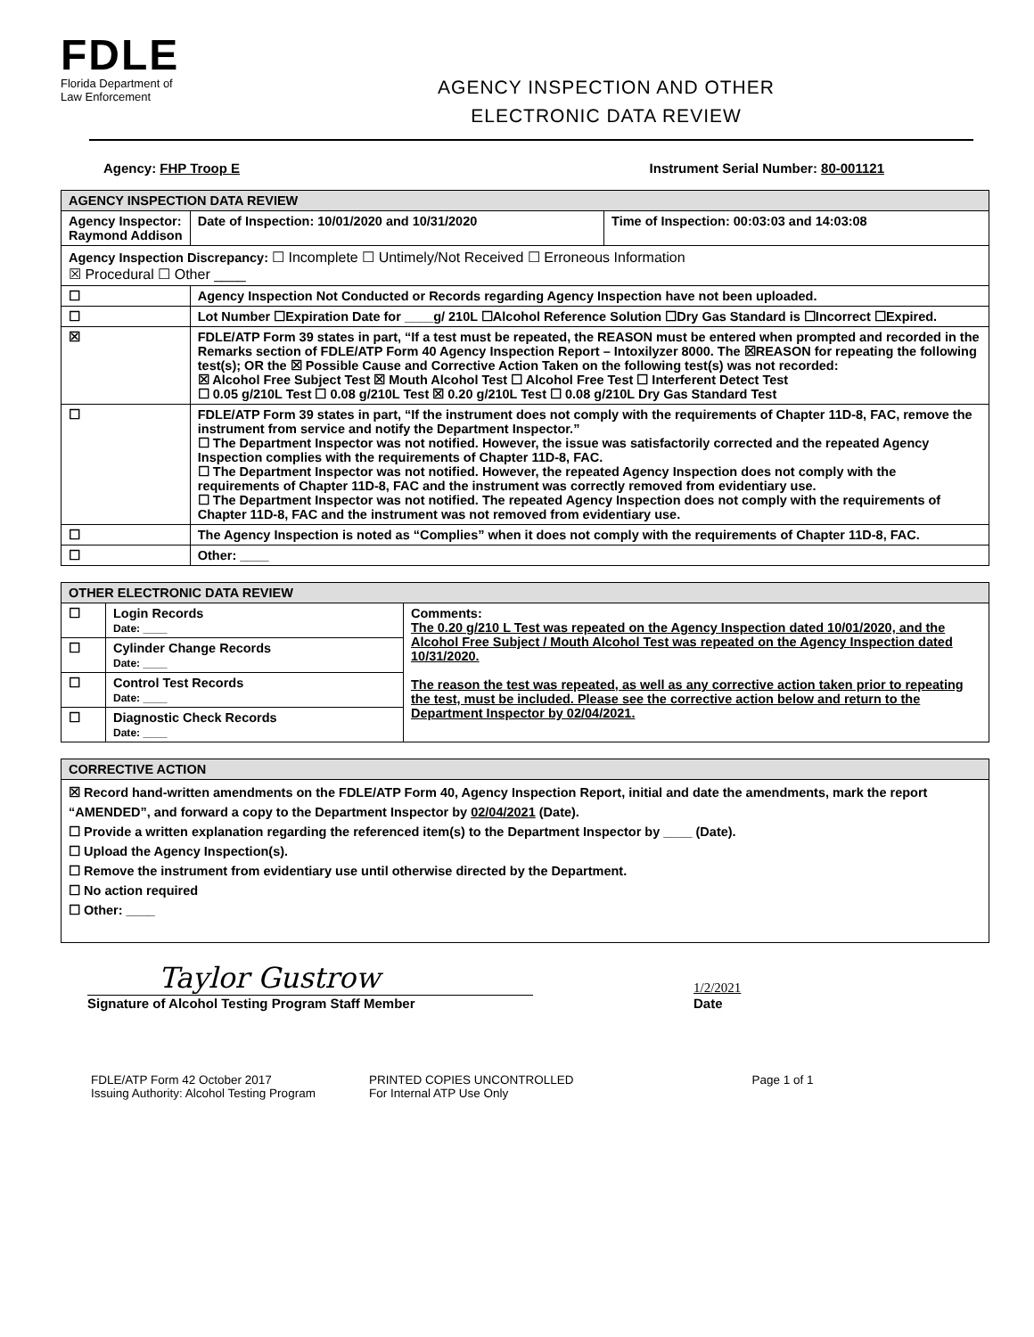FDLE
Florida Department of
Law Enforcement
AGENCY INSPECTION AND OTHER
ELECTRONIC DATA REVIEW
Agency: FHP Troop E Instrument Serial Number: 80-001121
| AGENCY INSPECTION DATA REVIEW | | | |
| --- | --- | --- | --- |
| Agency Inspector: Raymond Addison | | Date of Inspection: 10/01/2020 and 10/31/2020 | Time of Inspection: 00:03:03 and 14:03:08 |
| Agency Inspection Discrepancy: ☐ Incomplete ☐ Untimely/Not Received ☐ Erroneous Information ☒ Procedural ☐ Other ____ | | | |
| ☐ | Agency Inspection Not Conducted or Records regarding Agency Inspection have not been uploaded. | | |
| ☐ | Lot Number ☐Expiration Date for ____g/ 210L ☐Alcohol Reference Solution ☐Dry Gas Standard is ☐Incorrect ☐Expired. | | |
| ☒ | FDLE/ATP Form 39 states in part, “If a test must be repeated, the REASON must be entered when prompted and recorded in the Remarks section of FDLE/ATP Form 40 Agency Inspection Report – Intoxilyzer 8000. The ☒REASON for repeating the following test(s); OR the ☒ Possible Cause and Corrective Action Taken on the following test(s) was not recorded: ☒ Alcohol Free Subject Test ☒ Mouth Alcohol Test ☐ Alcohol Free Test ☐ Interferent Detect Test ☐ 0.05 g/210L Test ☐ 0.08 g/210L Test ☒ 0.20 g/210L Test ☐ 0.08 g/210L Dry Gas Standard Test | | |
| ☐ | FDLE/ATP Form 39 states in part, “If the instrument does not comply with the requirements of Chapter 11D-8, FAC, remove the instrument from service and notify the Department Inspector.” ☐ The Department Inspector was not notified. However, the issue was satisfactorily corrected and the repeated Agency Inspection complies with the requirements of Chapter 11D-8, FAC. ☐ The Department Inspector was not notified. However, the repeated Agency Inspection does not comply with the requirements of Chapter 11D-8, FAC and the instrument was correctly removed from evidentiary use. ☐ The Department Inspector was not notified. The repeated Agency Inspection does not comply with the requirements of Chapter 11D-8, FAC and the instrument was not removed from evidentiary use. | | |
| ☐ | The Agency Inspection is noted as “Complies” when it does not comply with the requirements of Chapter 11D-8, FAC. | | |
| ☐ | Other: ____ | | |
| OTHER ELECTRONIC DATA REVIEW | | |
| --- | --- | --- |
| ☐ | Login Records Date: ____ | Comments: The 0.20 g/210 L Test was repeated on the Agency Inspection dated 10/01/2020, and the Alcohol Free Subject / Mouth Alcohol Test was repeated on the Agency Inspection dated 10/31/2020. The reason the test was repeated, as well as any corrective action taken prior to repeating the test, must be included. Please see the corrective action below and return to the Department Inspector by 02/04/2021. |
| ☐ | Cylinder Change Records Date: ____ | |
| ☐ | Control Test Records Date: ____ | |
| ☐ | Diagnostic Check Records Date: ____ | |
| CORRECTIVE ACTION |
| --- |
| ☒ Record hand-written amendments on the FDLE/ATP Form 40, Agency Inspection Report, initial and date the amendments, mark the report “AMENDED”, and forward a copy to the Department Inspector by 02/04/2021 (Date). ☐ Provide a written explanation regarding the referenced item(s) to the Department Inspector by ____ (Date). ☐ Upload the Agency Inspection(s). ☐ Remove the instrument from evidentiary use until otherwise directed by the Department. ☐ No action required ☐ Other: ____ |
Taylor Gustrow
Signature of Alcohol Testing Program Staff Member
1/2/2021
Date
FDLE/ATP Form 42 October 2017
Issuing Authority: Alcohol Testing Program
PRINTED COPIES UNCONTROLLED
For Internal ATP Use Only
Page 1 of 1